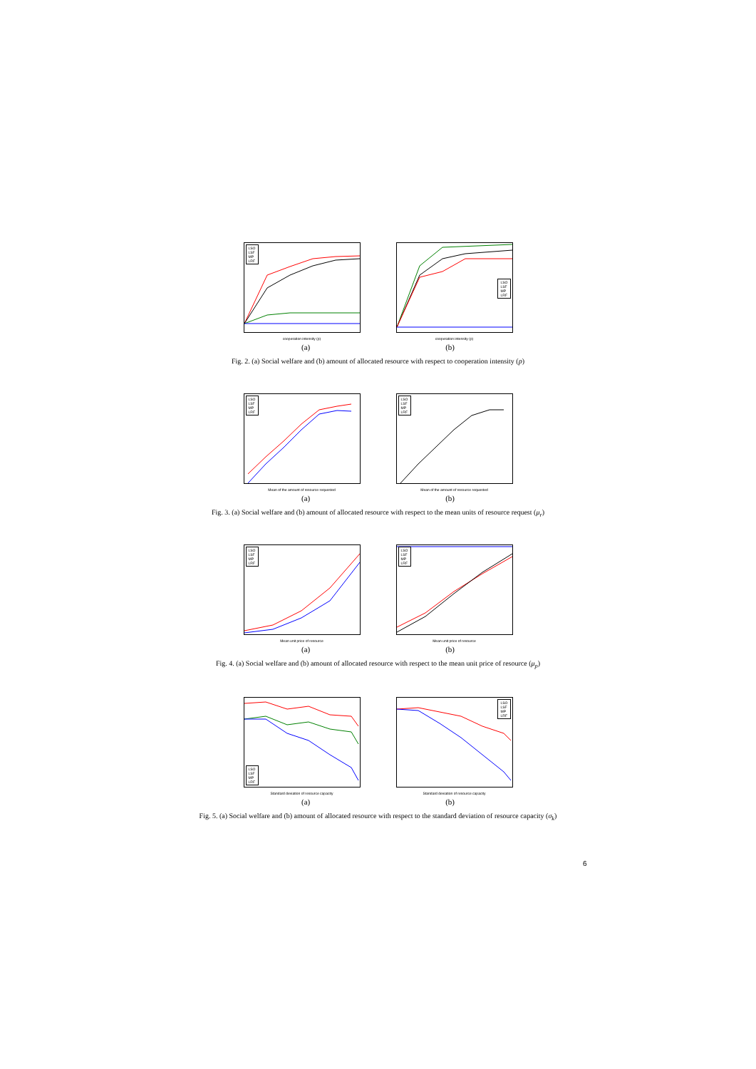LSO
LSF
MP
LRF
cooperation intensity (p)
LSO
LSF
MP
LRF
cooperation intensity (p)
(a) (b)
Fig. 2. (a) Social welfare and (b) amount of allocated resource with respect to cooperation intensity (p)
LSO
LSF
MP
LRF
Mean of the amount of resource requested
LSO
LSF
MP
LRF
Mean of the amount of resource requested
(a) (b)
Fig. 3. (a) Social welfare and (b) amount of allocated resource with respect to the mean units of resource request (μ<sub>r</sub>)
LSO
LSF
MP
LRF
Mean unit price of resource
LSO
LSF
MP
LRF
Mean unit price of resource
(a) (b)
Fig. 4. (a) Social welfare and (b) amount of allocated resource with respect to the mean unit price of resource (μ<sub>p</sub>)
LSO
LSF
MP
LRF
Standard deviation of resource capacity
LSO
LSF
MP
LRF
Standard deviation of resource capacity
(a) (b)
Fig. 5. (a) Social welfare and (b) amount of allocated resource with respect to the standard deviation of resource capacity (σ<sub>k</sub>)
6